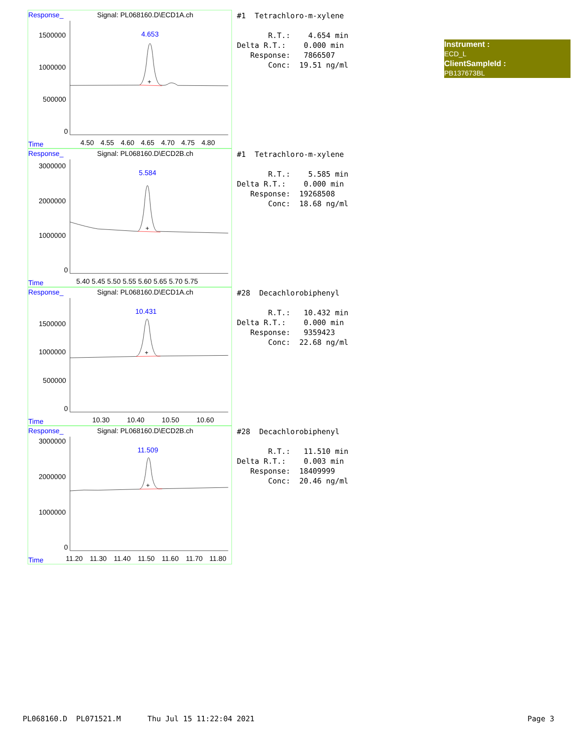Response_
Signal: PL068160.D\ECD1A.ch
1500000
1000000
500000
0
+
4.653
4.50
4.55
4.60
4.65
4.70
4.75
4.80
Time
#1 Tetrachloro-m-xylene R.T.: 4.654 min Delta R.T.: 0.000 min Response: 7866507 Conc: 19.51 ng/ml
Response_
Signal: PL068160.D\ECD2B.ch
3000000
2000000
1000000
0
+
5.584
5.40 5.45 5.50 5.55 5.60 5.65 5.70 5.75
Time
#1 Tetrachloro-m-xylene R.T.: 5.585 min Delta R.T.: 0.000 min Response: 19268508 Conc: 18.68 ng/ml
Response_
Signal: PL068160.D\ECD1A.ch
1500000
1000000
500000
0
+
10.431
10.30
10.40
10.50
10.60
Time
#28 Decachlorobiphenyl R.T.: 10.432 min Delta R.T.: 0.000 min Response: 9359423 Conc: 22.68 ng/ml
Response_
Signal: PL068160.D\ECD2B.ch
3000000
2000000
1000000
0
+
11.509
11.20
11.30
11.40
11.50
11.60
11.70
11.80
Time
#28 Decachlorobiphenyl R.T.: 11.510 min Delta R.T.: 0.003 min Response: 18409999 Conc: 20.46 ng/ml
Instrument :
ECD_L
ClientSampleId :
PB137673BL
PL068160.D PL071521.M Thu Jul 15 11:22:04 2021 Page 3